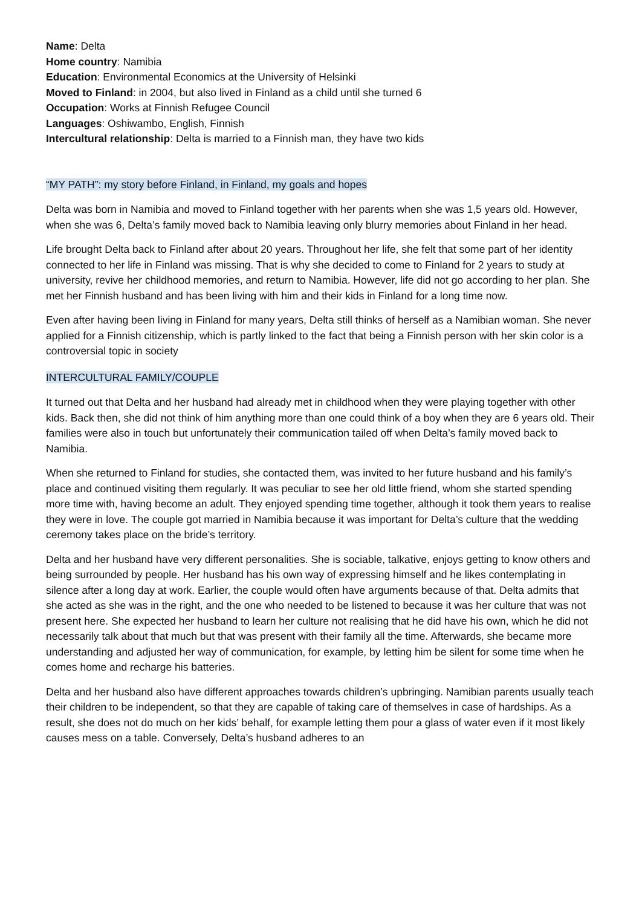Name: Delta
Home country: Namibia
Education: Environmental Economics at the University of Helsinki
Moved to Finland: in 2004, but also lived in Finland as a child until she turned 6
Occupation: Works at Finnish Refugee Council
Languages: Oshiwambo, English, Finnish
Intercultural relationship: Delta is married to a Finnish man, they have two kids
“MY PATH”: my story before Finland, in Finland, my goals and hopes
Delta was born in Namibia and moved to Finland together with her parents when she was 1,5 years old. However, when she was 6, Delta’s family moved back to Namibia leaving only blurry memories about Finland in her head.
Life brought Delta back to Finland after about 20 years. Throughout her life, she felt that some part of her identity connected to her life in Finland was missing. That is why she decided to come to Finland for 2 years to study at university, revive her childhood memories, and return to Namibia. However, life did not go according to her plan. She met her Finnish husband and has been living with him and their kids in Finland for a long time now.
Even after having been living in Finland for many years, Delta still thinks of herself as a Namibian woman. She never applied for a Finnish citizenship, which is partly linked to the fact that being a Finnish person with her skin color is a controversial topic in society
INTERCULTURAL FAMILY/COUPLE
It turned out that Delta and her husband had already met in childhood when they were playing together with other kids. Back then, she did not think of him anything more than one could think of a boy when they are 6 years old. Their families were also in touch but unfortunately their communication tailed off when Delta’s family moved back to Namibia.
When she returned to Finland for studies, she contacted them, was invited to her future husband and his family’s place and continued visiting them regularly. It was peculiar to see her old little friend, whom she started spending more time with, having become an adult. They enjoyed spending time together, although it took them years to realise they were in love. The couple got married in Namibia because it was important for Delta’s culture that the wedding ceremony takes place on the bride’s territory.
Delta and her husband have very different personalities. She is sociable, talkative, enjoys getting to know others and being surrounded by people. Her husband has his own way of expressing himself and he likes contemplating in silence after a long day at work. Earlier, the couple would often have arguments because of that. Delta admits that she acted as she was in the right, and the one who needed to be listened to because it was her culture that was not present here. She expected her husband to learn her culture not realising that he did have his own, which he did not necessarily talk about that much but that was present with their family all the time. Afterwards, she became more understanding and adjusted her way of communication, for example, by letting him be silent for some time when he comes home and recharge his batteries.
Delta and her husband also have different approaches towards children’s upbringing. Namibian parents usually teach their children to be independent, so that they are capable of taking care of themselves in case of hardships. As a result, she does not do much on her kids’ behalf, for example letting them pour a glass of water even if it most likely causes mess on a table. Conversely, Delta’s husband adheres to an